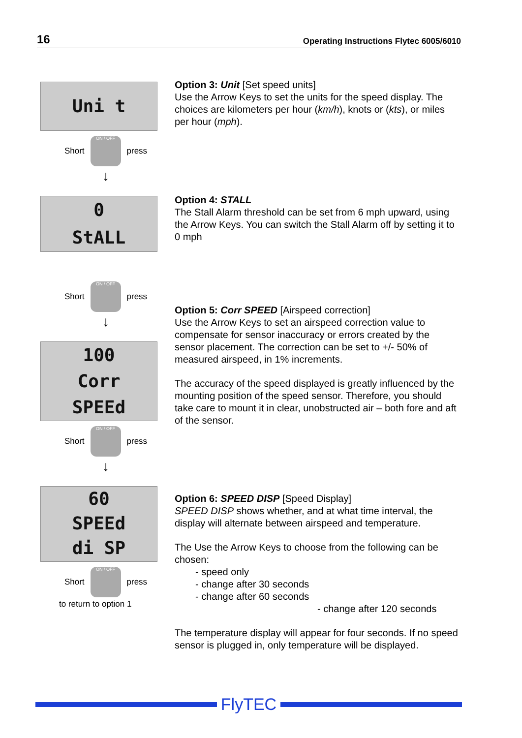16 Operating Instructions Flytec 6005/6010
Uni t
Short
ON / OFF
press
↓
0
StALL
Short
ON / OFF
press
↓
100
Corr
SPEEd
Short
ON / OFF
press
↓
60
SPEEd
di SP
Short
ON / OFF
press
to return to option 1
Option 3: Unit [Set speed units]
Use the Arrow Keys to set the units for the speed display. The choices are kilometers per hour (km/h), knots or (kts), or miles per hour (mph).
Option 4: STALL
The Stall Alarm threshold can be set from 6 mph upward, using the Arrow Keys. You can switch the Stall Alarm off by setting it to 0 mph
Option 5: Corr SPEED [Airspeed correction]
Use the Arrow Keys to set an airspeed correction value to compensate for sensor inaccuracy or errors created by the sensor placement. The correction can be set to +/- 50% of measured airspeed, in 1% increments.
The accuracy of the speed displayed is greatly influenced by the mounting position of the speed sensor. Therefore, you should take care to mount it in clear, unobstructed air – both fore and aft of the sensor.
Option 6: SPEED DISP [Speed Display]
SPEED DISP shows whether, and at what time interval, the display will alternate between airspeed and temperature.
The Use the Arrow Keys to choose from the following can be chosen:
- speed only
- change after 30 seconds
- change after 60 seconds
- change after 120 seconds
The temperature display will appear for four seconds. If no speed sensor is plugged in, only temperature will be displayed.
FlyTEC